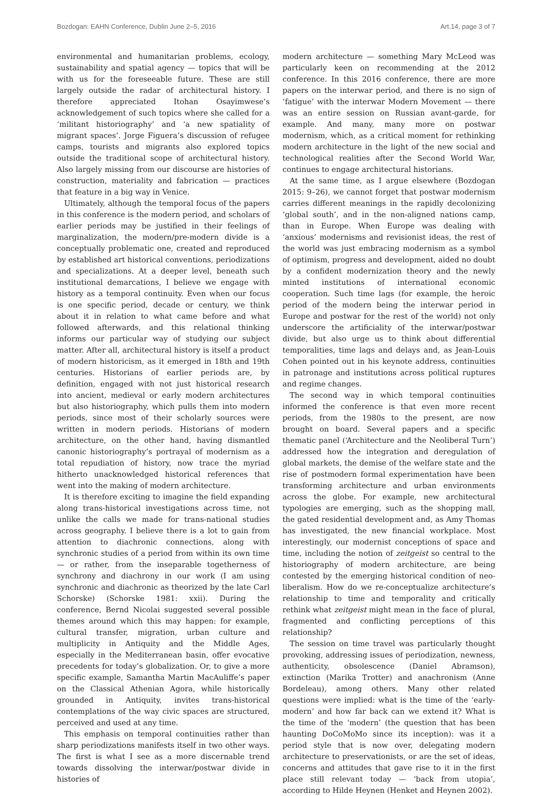Bozdogan: EAHN Conference, Dublin June 2–5, 2016 Art.14, page 3 of 7
environmental and humanitarian problems, ecology, sustainability and spatial agency — topics that will be with us for the foreseeable future. These are still largely outside the radar of architectural history. I therefore appreciated Itohan Osayimwese’s acknowledgement of such topics where she called for a ‘militant historiography’ and ‘a new spatiality of migrant spaces’. Jorge Figuera’s discussion of refugee camps, tourists and migrants also explored topics outside the traditional scope of architectural history. Also largely missing from our discourse are histories of construction, materiality and fabrication — practices that feature in a big way in Venice.
Ultimately, although the temporal focus of the papers in this conference is the modern period, and scholars of earlier periods may be justified in their feelings of marginalization, the modern/pre-modern divide is a conceptually problematic one, created and reproduced by established art historical conventions, periodizations and specializations. At a deeper level, beneath such institutional demarcations, I believe we engage with history as a temporal continuity. Even when our focus is one specific period, decade or century, we think about it in relation to what came before and what followed afterwards, and this relational thinking informs our particular way of studying our subject matter. After all, architectural history is itself a product of modern historicism, as it emerged in 18th and 19th centuries. Historians of earlier periods are, by definition, engaged with not just historical research into ancient, medieval or early modern architectures but also historiography, which pulls them into modern periods, since most of their scholarly sources were written in modern periods. Historians of modern architecture, on the other hand, having dismantled canonic historiography’s portrayal of modernism as a total repudiation of history, now trace the myriad hitherto unacknowledged historical references that went into the making of modern architecture.
It is therefore exciting to imagine the field expanding along trans-historical investigations across time, not unlike the calls we made for trans-national studies across geography. I believe there is a lot to gain from attention to diachronic connections, along with synchronic studies of a period from within its own time — or rather, from the inseparable togetherness of synchrony and diachrony in our work (I am using synchronic and diachronic as theorized by the late Carl Schorske) (Schorske 1981: xxii). During the conference, Bernd Nicolai suggested several possible themes around which this may happen: for example, cultural transfer, migration, urban culture and multiplicity in Antiquity and the Middle Ages, especially in the Mediterranean basin, offer evocative precedents for today’s globalization. Or, to give a more specific example, Samantha Martin MacAuliffe’s paper on the Classical Athenian Agora, while historically grounded in Antiquity, invites trans-historical contemplations of the way civic spaces are structured, perceived and used at any time.
This emphasis on temporal continuities rather than sharp periodizations manifests itself in two other ways. The first is what I see as a more discernable trend towards dissolving the interwar/postwar divide in histories of
modern architecture — something Mary McLeod was particularly keen on recommending at the 2012 conference. In this 2016 conference, there are more papers on the interwar period, and there is no sign of ‘fatigue’ with the interwar Modern Movement — there was an entire session on Russian avant-garde, for example. And many, many more on postwar modernism, which, as a critical moment for rethinking modern architecture in the light of the new social and technological realities after the Second World War, continues to engage architectural historians.
At the same time, as I argue elsewhere (Bozdogan 2015: 9–26), we cannot forget that postwar modernism carries different meanings in the rapidly decolonizing ‘global south’, and in the non-aligned nations camp, than in Europe. When Europe was dealing with ‘anxious’ modernisms and revisionist ideas, the rest of the world was just embracing modernism as a symbol of optimism, progress and development, aided no doubt by a confident modernization theory and the newly minted institutions of international economic cooperation. Such time lags (for example, the heroic period of the modern being the interwar period in Europe and postwar for the rest of the world) not only underscore the artificiality of the interwar/postwar divide, but also urge us to think about differential temporalities, time lags and delays and, as Jean-Louis Cohen pointed out in his keynote address, continuities in patronage and institutions across political ruptures and regime changes.
The second way in which temporal continuities informed the conference is that even more recent periods, from the 1980s to the present, are now brought on board. Several papers and a specific thematic panel (‘Architecture and the Neoliberal Turn’) addressed how the integration and deregulation of global markets, the demise of the welfare state and the rise of postmodern formal experimentation have been transforming architecture and urban environments across the globe. For example, new architectural typologies are emerging, such as the shopping mall, the gated residential development and, as Amy Thomas has investigated, the new financial workplace. Most interestingly, our modernist conceptions of space and time, including the notion of zeitgeist so central to the historiography of modern architecture, are being contested by the emerging historical condition of neo-liberalism. How do we re-conceptualize architecture’s relationship to time and temporality and critically rethink what zeitgeist might mean in the face of plural, fragmented and conflicting perceptions of this relationship?
The session on time travel was particularly thought provoking, addressing issues of periodization, newness, authenticity, obsolescence (Daniel Abramson), extinction (Marika Trotter) and anachronism (Anne Bordeleau), among others. Many other related questions were implied: what is the time of the ‘early-modern’ and how far back can we extend it? What is the time of the ‘modern’ (the question that has been haunting DoCoMoMo since its inception): was it a period style that is now over, delegating modern architecture to preservationists, or are the set of ideas, concerns and attitudes that gave rise to it in the first place still relevant today — ‘back from utopia’, according to Hilde Heynen (Henket and Heynen 2002).